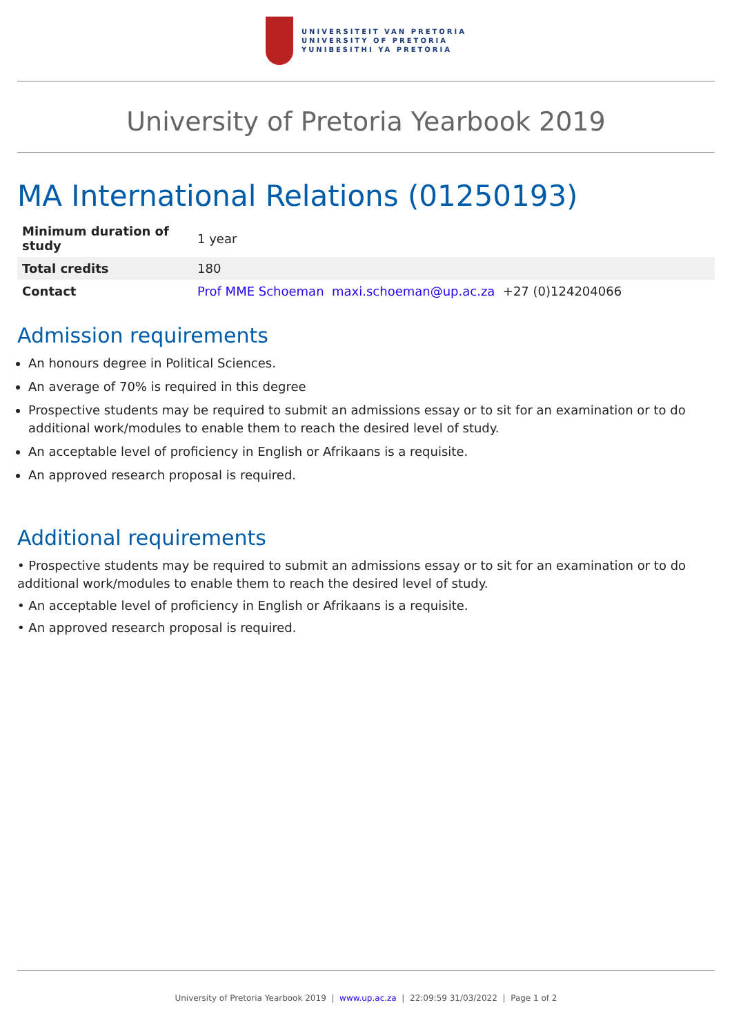UNIVERSITEIT VAN PRETORIA
UNIVERSITY OF PRETORIA
YUNIBESITHI YA PRETORIA
University of Pretoria Yearbook 2019
MA International Relations (01250193)
| Minimum duration of study | 1 year |
| Total credits | 180 |
| Contact | Prof MME Schoeman maxi.schoeman@up.ac.za +27 (0)124204066 |
Admission requirements
An honours degree in Political Sciences.
An average of 70% is required in this degree
Prospective students may be required to submit an admissions essay or to sit for an examination or to do additional work/modules to enable them to reach the desired level of study.
An acceptable level of proficiency in English or Afrikaans is a requisite.
An approved research proposal is required.
Additional requirements
• Prospective students may be required to submit an admissions essay or to sit for an examination or to do additional work/modules to enable them to reach the desired level of study.
• An acceptable level of proficiency in English or Afrikaans is a requisite.
• An approved research proposal is required.
University of Pretoria Yearbook 2019 | www.up.ac.za | 22:09:59 31/03/2022 | Page 1 of 2